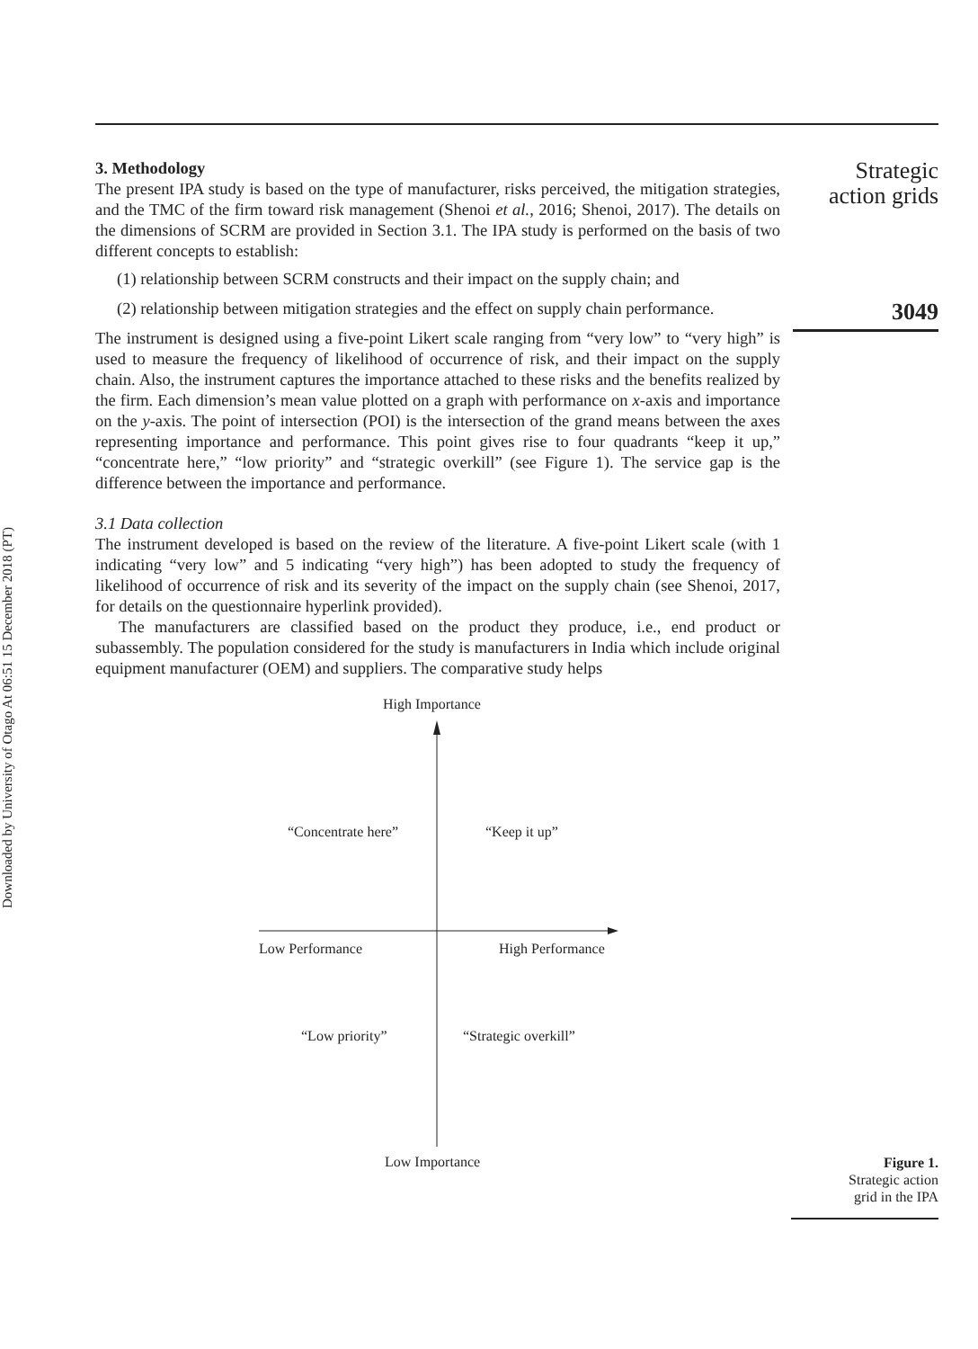Downloaded by University of Otago At 06:51 15 December 2018 (PT)
3. Methodology
The present IPA study is based on the type of manufacturer, risks perceived, the mitigation strategies, and the TMC of the firm toward risk management (Shenoi et al., 2016; Shenoi, 2017). The details on the dimensions of SCRM are provided in Section 3.1. The IPA study is performed on the basis of two different concepts to establish:
(1) relationship between SCRM constructs and their impact on the supply chain; and
(2) relationship between mitigation strategies and the effect on supply chain performance.
The instrument is designed using a five-point Likert scale ranging from “very low” to “very high” is used to measure the frequency of likelihood of occurrence of risk, and their impact on the supply chain. Also, the instrument captures the importance attached to these risks and the benefits realized by the firm. Each dimension’s mean value plotted on a graph with performance on x-axis and importance on the y-axis. The point of intersection (POI) is the intersection of the grand means between the axes representing importance and performance. This point gives rise to four quadrants “keep it up,” “concentrate here,” “low priority” and “strategic overkill” (see Figure 1). The service gap is the difference between the importance and performance.
3.1 Data collection
The instrument developed is based on the review of the literature. A five-point Likert scale (with 1 indicating “very low” and 5 indicating “very high”) has been adopted to study the frequency of likelihood of occurrence of risk and its severity of the impact on the supply chain (see Shenoi, 2017, for details on the questionnaire hyperlink provided).
The manufacturers are classified based on the product they produce, i.e., end product or subassembly. The population considered for the study is manufacturers in India which include original equipment manufacturer (OEM) and suppliers. The comparative study helps
High Importance
“Concentrate here” “Keep it up”
Low Performance High Performance
“Low priority” “Strategic overkill”
Low Importance
Strategic
action grids
3049
Figure 1.
Strategic action
grid in the IPA